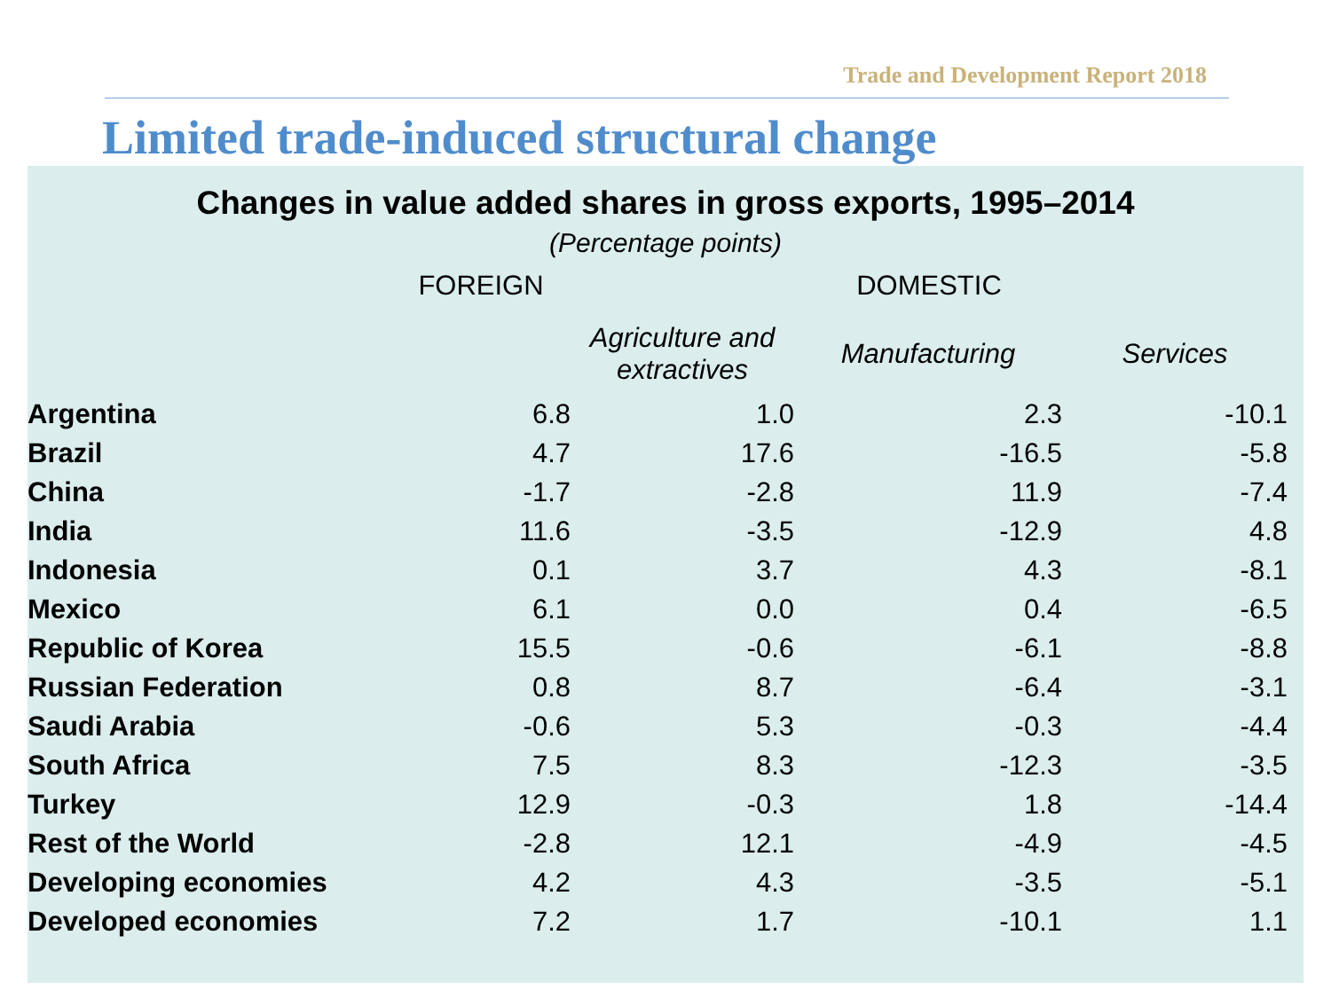Trade and Development Report 2018
Limited trade-induced structural change
Changes in value added shares in gross exports, 1995–2014
(Percentage points)
| | FOREIGN | DOMESTIC | | |
| --- | --- | --- | --- | --- |
| | | Agriculture and extractives | Manufacturing | Services |
| Argentina | 6.8 | 1.0 | 2.3 | -10.1 |
| Brazil | 4.7 | 17.6 | -16.5 | -5.8 |
| China | -1.7 | -2.8 | 11.9 | -7.4 |
| India | 11.6 | -3.5 | -12.9 | 4.8 |
| Indonesia | 0.1 | 3.7 | 4.3 | -8.1 |
| Mexico | 6.1 | 0.0 | 0.4 | -6.5 |
| Republic of Korea | 15.5 | -0.6 | -6.1 | -8.8 |
| Russian Federation | 0.8 | 8.7 | -6.4 | -3.1 |
| Saudi Arabia | -0.6 | 5.3 | -0.3 | -4.4 |
| South Africa | 7.5 | 8.3 | -12.3 | -3.5 |
| Turkey | 12.9 | -0.3 | 1.8 | -14.4 |
| Rest of the World | -2.8 | 12.1 | -4.9 | -4.5 |
| Developing economies | 4.2 | 4.3 | -3.5 | -5.1 |
| Developed economies | 7.2 | 1.7 | -10.1 | 1.1 |